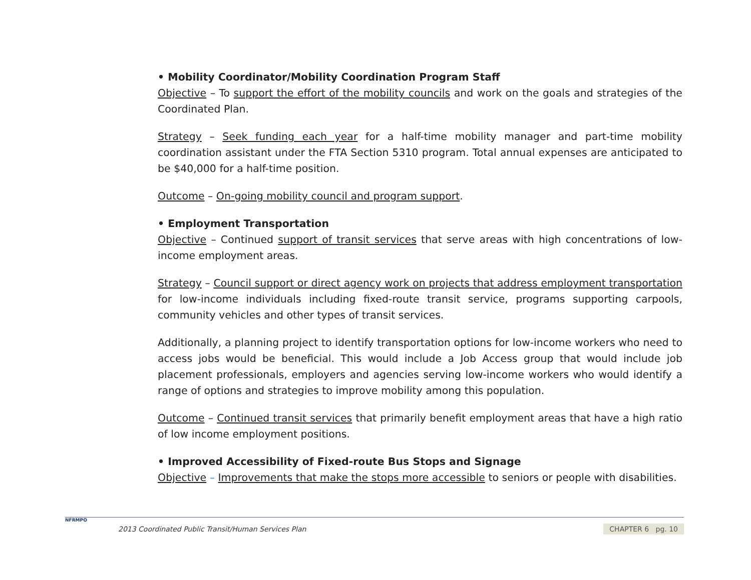• Mobility Coordinator/Mobility Coordination Program Staff
Objective – To support the effort of the mobility councils and work on the goals and strategies of the Coordinated Plan.
Strategy – Seek funding each year for a half-time mobility manager and part-time mobility coordination assistant under the FTA Section 5310 program. Total annual expenses are anticipated to be $40,000 for a half-time position.
Outcome – On-going mobility council and program support.
• Employment Transportation
Objective – Continued support of transit services that serve areas with high concentrations of low-income employment areas.
Strategy – Council support or direct agency work on projects that address employment transportation for low-income individuals including fixed-route transit service, programs supporting carpools, community vehicles and other types of transit services.
Additionally, a planning project to identify transportation options for low-income workers who need to access jobs would be beneficial. This would include a Job Access group that would include job placement professionals, employers and agencies serving low-income workers who would identify a range of options and strategies to improve mobility among this population.
Outcome – Continued transit services that primarily benefit employment areas that have a high ratio of low income employment positions.
• Improved Accessibility of Fixed-route Bus Stops and Signage
Objective – Improvements that make the stops more accessible to seniors or people with disabilities.
NFRMPO
2013 Coordinated Public Transit/Human Services Plan CHAPTER 6 pg. 10